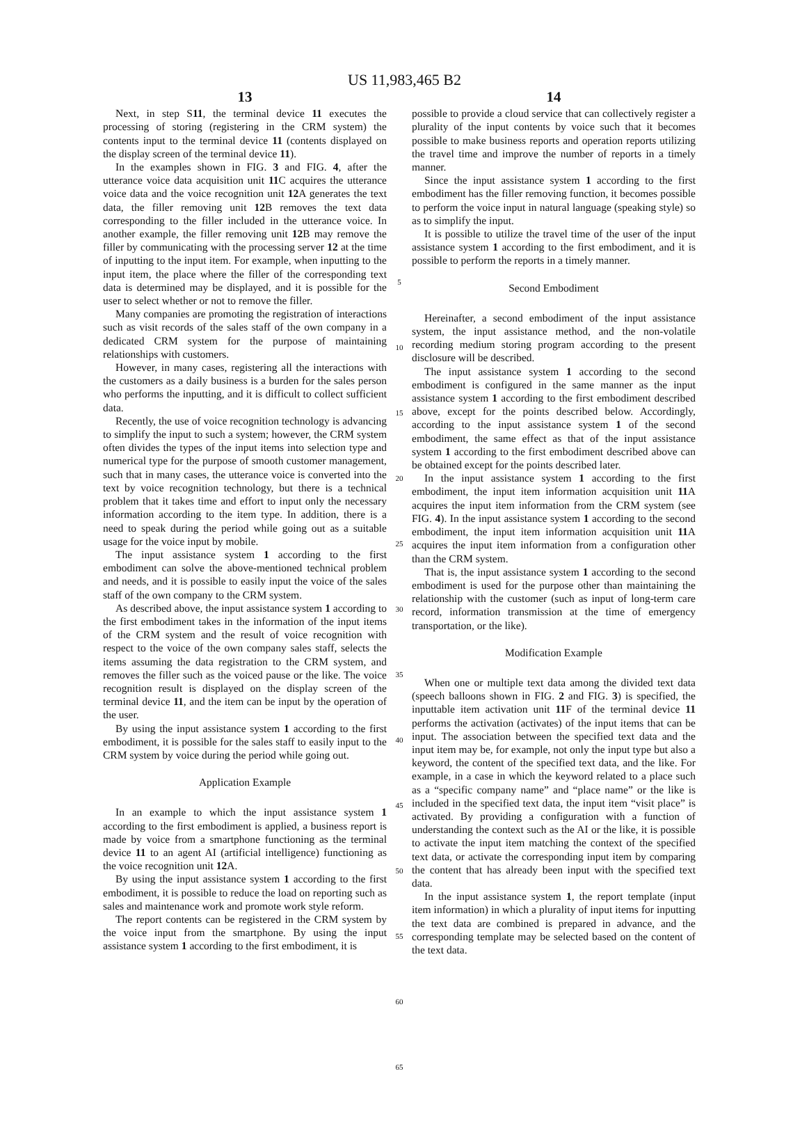US 11,983,465 B2
13
Next, in step S11, the terminal device 11 executes the processing of storing (registering in the CRM system) the contents input to the terminal device 11 (contents displayed on the display screen of the terminal device 11).
In the examples shown in FIG. 3 and FIG. 4, after the utterance voice data acquisition unit 11 C acquires the utterance voice data and the voice recognition unit 12 A generates the text data, the filler removing unit 12 B removes the text data corresponding to the filler included in the utterance voice. In another example, the filler removing unit 12 B may remove the filler by communicating with the processing server 12 at the time of inputting to the input item. For example, when inputting to the input item, the place where the filler of the corresponding text data is determined may be displayed, and it is possible for the user to select whether or not to remove the filler.
Many companies are promoting the registration of interactions such as visit records of the sales staff of the own company in a dedicated CRM system for the purpose of maintaining relationships with customers.
However, in many cases, registering all the interactions with the customers as a daily business is a burden for the sales person who performs the inputting, and it is difficult to collect sufficient data.
Recently, the use of voice recognition technology is advancing to simplify the input to such a system; however, the CRM system often divides the types of the input items into selection type and numerical type for the purpose of smooth customer management, such that in many cases, the utterance voice is converted into the text by voice recognition technology, but there is a technical problem that it takes time and effort to input only the necessary information according to the item type. In addition, there is a need to speak during the period while going out as a suitable usage for the voice input by mobile.
The input assistance system 1 according to the first embodiment can solve the above-mentioned technical problem and needs, and it is possible to easily input the voice of the sales staff of the own company to the CRM system.
As described above, the input assistance system 1 according to the first embodiment takes in the information of the input items of the CRM system and the result of voice recognition with respect to the voice of the own company sales staff, selects the items assuming the data registration to the CRM system, and removes the filler such as the voiced pause or the like. The voice recognition result is displayed on the display screen of the terminal device 11, and the item can be input by the operation of the user.
By using the input assistance system 1 according to the first embodiment, it is possible for the sales staff to easily input to the CRM system by voice during the period while going out.
Application Example
In an example to which the input assistance system 1 according to the first embodiment is applied, a business report is made by voice from a smartphone functioning as the terminal device 11 to an agent AI (artificial intelligence) functioning as the voice recognition unit 12 A.
By using the input assistance system 1 according to the first embodiment, it is possible to reduce the load on reporting such as sales and maintenance work and promote work style reform.
The report contents can be registered in the CRM system by the voice input from the smartphone. By using the input assistance system 1 according to the first embodiment, it is
5
10
15
20
25
30
35
40
45
50
55
60
65
14
possible to provide a cloud service that can collectively register a plurality of the input contents by voice such that it becomes possible to make business reports and operation reports utilizing the travel time and improve the number of reports in a timely manner.
Since the input assistance system 1 according to the first embodiment has the filler removing function, it becomes possible to perform the voice input in natural language (speaking style) so as to simplify the input.
It is possible to utilize the travel time of the user of the input assistance system 1 according to the first embodiment, and it is possible to perform the reports in a timely manner.
Second Embodiment
Hereinafter, a second embodiment of the input assistance system, the input assistance method, and the non-volatile recording medium storing program according to the present disclosure will be described.
The input assistance system 1 according to the second embodiment is configured in the same manner as the input assistance system 1 according to the first embodiment described above, except for the points described below. Accordingly, according to the input assistance system 1 of the second embodiment, the same effect as that of the input assistance system 1 according to the first embodiment described above can be obtained except for the points described later.
In the input assistance system 1 according to the first embodiment, the input item information acquisition unit 11 A acquires the input item information from the CRM system (see FIG. 4). In the input assistance system 1 according to the second embodiment, the input item information acquisition unit 11 A acquires the input item information from a configuration other than the CRM system.
That is, the input assistance system 1 according to the second embodiment is used for the purpose other than maintaining the relationship with the customer (such as input of long-term care record, information transmission at the time of emergency transportation, or the like).
Modification Example
When one or multiple text data among the divided text data (speech balloons shown in FIG. 2 and FIG. 3) is specified, the inputtable item activation unit 11 F of the terminal device 11 performs the activation (activates) of the input items that can be input. The association between the specified text data and the input item may be, for example, not only the input type but also a keyword, the content of the specified text data, and the like. For example, in a case in which the keyword related to a place such as a “specific company name” and “place name” or the like is included in the specified text data, the input item “visit place” is activated. By providing a configuration with a function of understanding the context such as the AI or the like, it is possible to activate the input item matching the context of the specified text data, or activate the corresponding input item by comparing the content that has already been input with the specified text data.
In the input assistance system 1, the report template (input item information) in which a plurality of input items for inputting the text data are combined is prepared in advance, and the corresponding template may be selected based on the content of the text data.